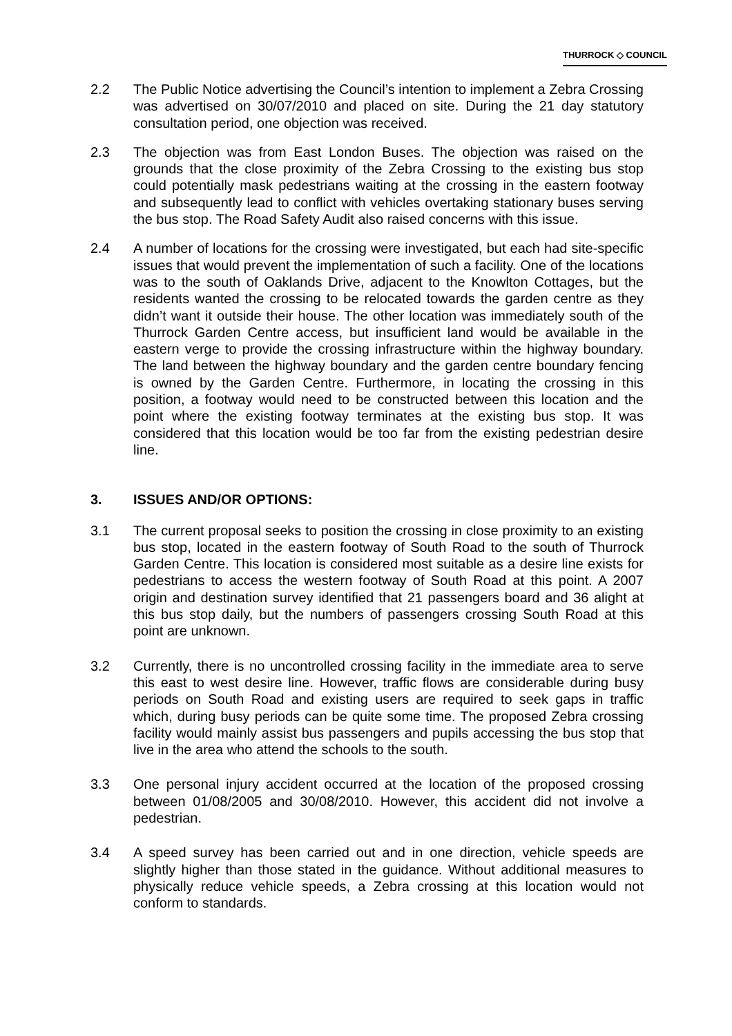THURROCK ◇ COUNCIL
2.2 The Public Notice advertising the Council’s intention to implement a Zebra Crossing was advertised on 30/07/2010 and placed on site. During the 21 day statutory consultation period, one objection was received.
2.3 The objection was from East London Buses. The objection was raised on the grounds that the close proximity of the Zebra Crossing to the existing bus stop could potentially mask pedestrians waiting at the crossing in the eastern footway and subsequently lead to conflict with vehicles overtaking stationary buses serving the bus stop. The Road Safety Audit also raised concerns with this issue.
2.4 A number of locations for the crossing were investigated, but each had site-specific issues that would prevent the implementation of such a facility. One of the locations was to the south of Oaklands Drive, adjacent to the Knowlton Cottages, but the residents wanted the crossing to be relocated towards the garden centre as they didn’t want it outside their house. The other location was immediately south of the Thurrock Garden Centre access, but insufficient land would be available in the eastern verge to provide the crossing infrastructure within the highway boundary. The land between the highway boundary and the garden centre boundary fencing is owned by the Garden Centre. Furthermore, in locating the crossing in this position, a footway would need to be constructed between this location and the point where the existing footway terminates at the existing bus stop. It was considered that this location would be too far from the existing pedestrian desire line.
3. ISSUES AND/OR OPTIONS:
3.1 The current proposal seeks to position the crossing in close proximity to an existing bus stop, located in the eastern footway of South Road to the south of Thurrock Garden Centre. This location is considered most suitable as a desire line exists for pedestrians to access the western footway of South Road at this point. A 2007 origin and destination survey identified that 21 passengers board and 36 alight at this bus stop daily, but the numbers of passengers crossing South Road at this point are unknown.
3.2 Currently, there is no uncontrolled crossing facility in the immediate area to serve this east to west desire line. However, traffic flows are considerable during busy periods on South Road and existing users are required to seek gaps in traffic which, during busy periods can be quite some time. The proposed Zebra crossing facility would mainly assist bus passengers and pupils accessing the bus stop that live in the area who attend the schools to the south.
3.3 One personal injury accident occurred at the location of the proposed crossing between 01/08/2005 and 30/08/2010. However, this accident did not involve a pedestrian.
3.4 A speed survey has been carried out and in one direction, vehicle speeds are slightly higher than those stated in the guidance. Without additional measures to physically reduce vehicle speeds, a Zebra crossing at this location would not conform to standards.